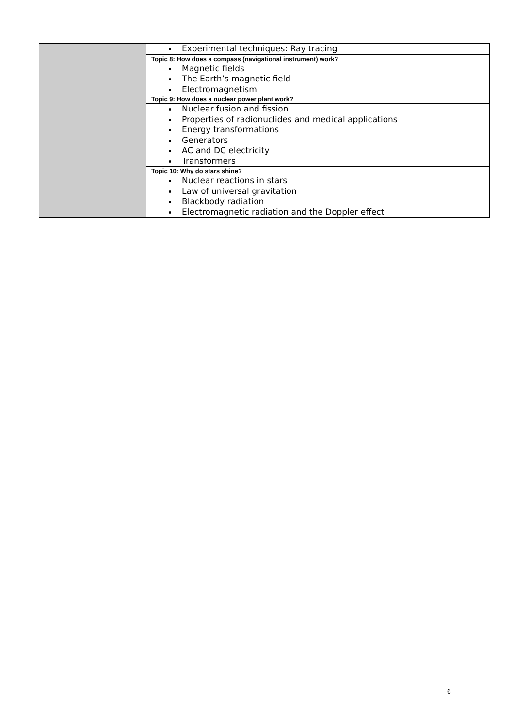| | Experimental techniques: Ray tracing |
| | Topic 8: How does a compass (navigational instrument) work? |
| | Magnetic fields The Earth’s magnetic field Electromagnetism |
| | Topic 9: How does a nuclear power plant work? |
| | Nuclear fusion and fission Properties of radionuclides and medical applications Energy transformations Generators AC and DC electricity Transformers |
| | Topic 10: Why do stars shine? |
| | Nuclear reactions in stars Law of universal gravitation Blackbody radiation Electromagnetic radiation and the Doppler effect |
6